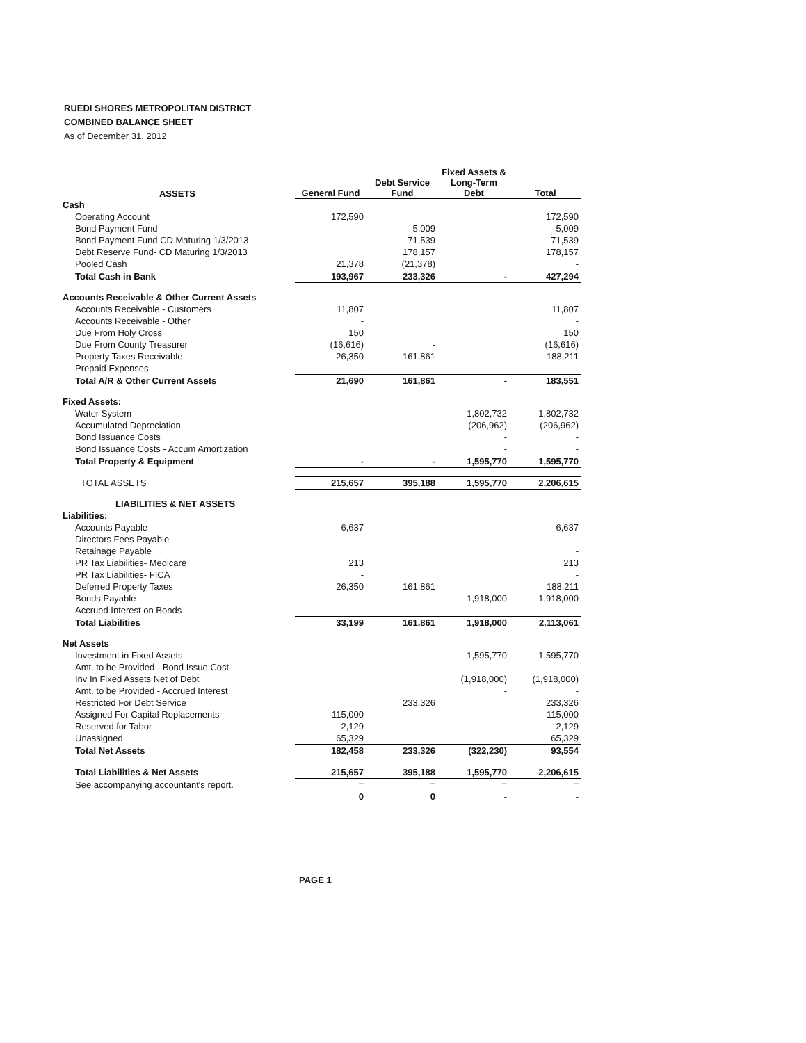RUEDI SHORES METROPOLITAN DISTRICT
COMBINED BALANCE SHEET
As of December 31, 2012
| ASSETS | General Fund | Debt Service Fund | Fixed Assets & Long-Term Debt | Total |
| --- | --- | --- | --- | --- |
| Cash | | | | |
| Operating Account | 172,590 | | | 172,590 |
| Bond Payment Fund | | 5,009 | | 5,009 |
| Bond Payment Fund CD Maturing 1/3/2013 | | 71,539 | | 71,539 |
| Debt Reserve Fund- CD Maturing 1/3/2013 | | 178,157 | | 178,157 |
| Pooled Cash | 21,378 | (21,378) | | - |
| Total Cash in Bank | 193,967 | 233,326 | - | 427,294 |
| Accounts Receivable & Other Current Assets | | | | |
| Accounts Receivable - Customers | 11,807 | | | 11,807 |
| Accounts Receivable - Other | - | | | - |
| Due From Holy Cross | 150 | | | 150 |
| Due From County Treasurer | (16,616) | - | | (16,616) |
| Property Taxes Receivable | 26,350 | 161,861 | | 188,211 |
| Prepaid Expenses | - | | | - |
| Total A/R & Other Current Assets | 21,690 | 161,861 | - | 183,551 |
| Fixed Assets: | | | | |
| Water System | | | 1,802,732 | 1,802,732 |
| Accumulated Depreciation | | | (206,962) | (206,962) |
| Bond Issuance Costs | | | - | - |
| Bond Issuance Costs - Accum Amortization | | | - | - |
| Total Property & Equipment | - | - | 1,595,770 | 1,595,770 |
| TOTAL ASSETS | 215,657 | 395,188 | 1,595,770 | 2,206,615 |
| LIABILITIES & NET ASSETS | | | | |
| Liabilities: | | | | |
| Accounts Payable | 6,637 | | | 6,637 |
| Directors Fees Payable | - | | | - |
| Retainage Payable | | | | - |
| PR Tax Liabilities- Medicare | 213 | | | 213 |
| PR Tax Liabilities- FICA | - | | | - |
| Deferred Property Taxes | 26,350 | 161,861 | | 188,211 |
| Bonds Payable | | | 1,918,000 | 1,918,000 |
| Accrued Interest on Bonds | | | - | - |
| Total Liabilities | 33,199 | 161,861 | 1,918,000 | 2,113,061 |
| Net Assets | | | | |
| Investment in Fixed Assets | | | 1,595,770 | 1,595,770 |
| Amt. to be Provided - Bond Issue Cost | | | - | - |
| Inv In Fixed Assets Net of Debt | | | (1,918,000) | (1,918,000) |
| Amt. to be Provided - Accrued Interest | | | - | - |
| Restricted For Debt Service | | 233,326 | | 233,326 |
| Assigned For Capital Replacements | 115,000 | | | 115,000 |
| Reserved for Tabor | 2,129 | | | 2,129 |
| Unassigned | 65,329 | | | 65,329 |
| Total Net Assets | 182,458 | 233,326 | (322,230) | 93,554 |
| Total Liabilities & Net Assets | 215,657 | 395,188 | 1,595,770 | 2,206,615 |
| See accompanying accountant's report. | = | = | = | = |
| | 0 | 0 | - | - |
| | | | | - |
PAGE 1